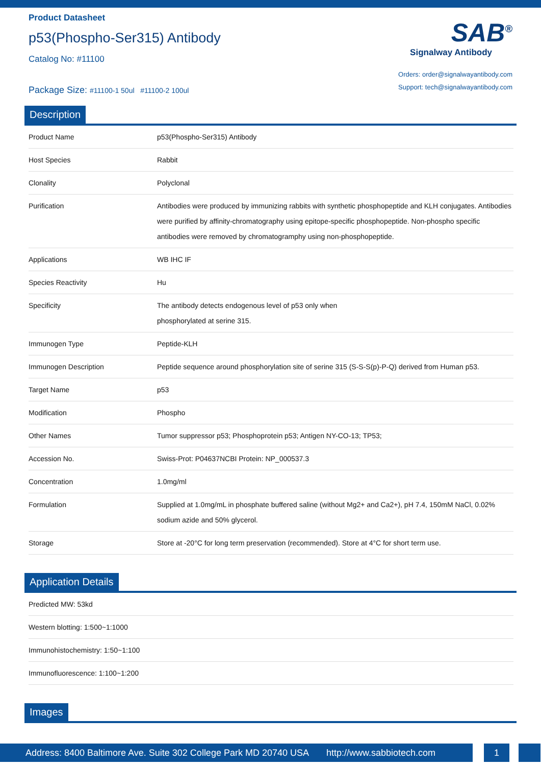Product Datasheet
p53(Phospho-Ser315) Antibody
Catalog No: #11100
Package Size: #11100-1 50ul #11100-2 100ul
SAB<sup>®</sup>
Signalway Antibody
Orders: order@signalwayantibody.com
Support: tech@signalwayantibody.com
Description
| Product Name | p53(Phospho-Ser315) Antibody |
| Host Species | Rabbit |
| Clonality | Polyclonal |
| Purification | Antibodies were produced by immunizing rabbits with synthetic phosphopeptide and KLH conjugates. Antibodies were purified by affinity-chromatography using epitope-specific phosphopeptide. Non-phospho specific antibodies were removed by chromatogramphy using non-phosphopeptide. |
| Applications | WB IHC IF |
| Species Reactivity | Hu |
| Specificity | The antibody detects endogenous level of p53 only when phosphorylated at serine 315. |
| Immunogen Type | Peptide-KLH |
| Immunogen Description | Peptide sequence around phosphorylation site of serine 315 (S-S-S(p)-P-Q) derived from Human p53. |
| Target Name | p53 |
| Modification | Phospho |
| Other Names | Tumor suppressor p53; Phosphoprotein p53; Antigen NY-CO-13; TP53; |
| Accession No. | Swiss-Prot: P04637NCBI Protein: NP_000537.3 |
| Concentration | 1.0mg/ml |
| Formulation | Supplied at 1.0mg/mL in phosphate buffered saline (without Mg2+ and Ca2+), pH 7.4, 150mM NaCl, 0.02% sodium azide and 50% glycerol. |
| Storage | Store at -20°C for long term preservation (recommended). Store at 4°C for short term use. |
Application Details
| Predicted MW: 53kd |
| Western blotting: 1:500~1:1000 |
| Immunohistochemistry: 1:50~1:100 |
| Immunofluorescence: 1:100~1:200 |
Images
Address: 8400 Baltimore Ave. Suite 302 College Park MD 20740 USA http://www.sabbiotech.com
1